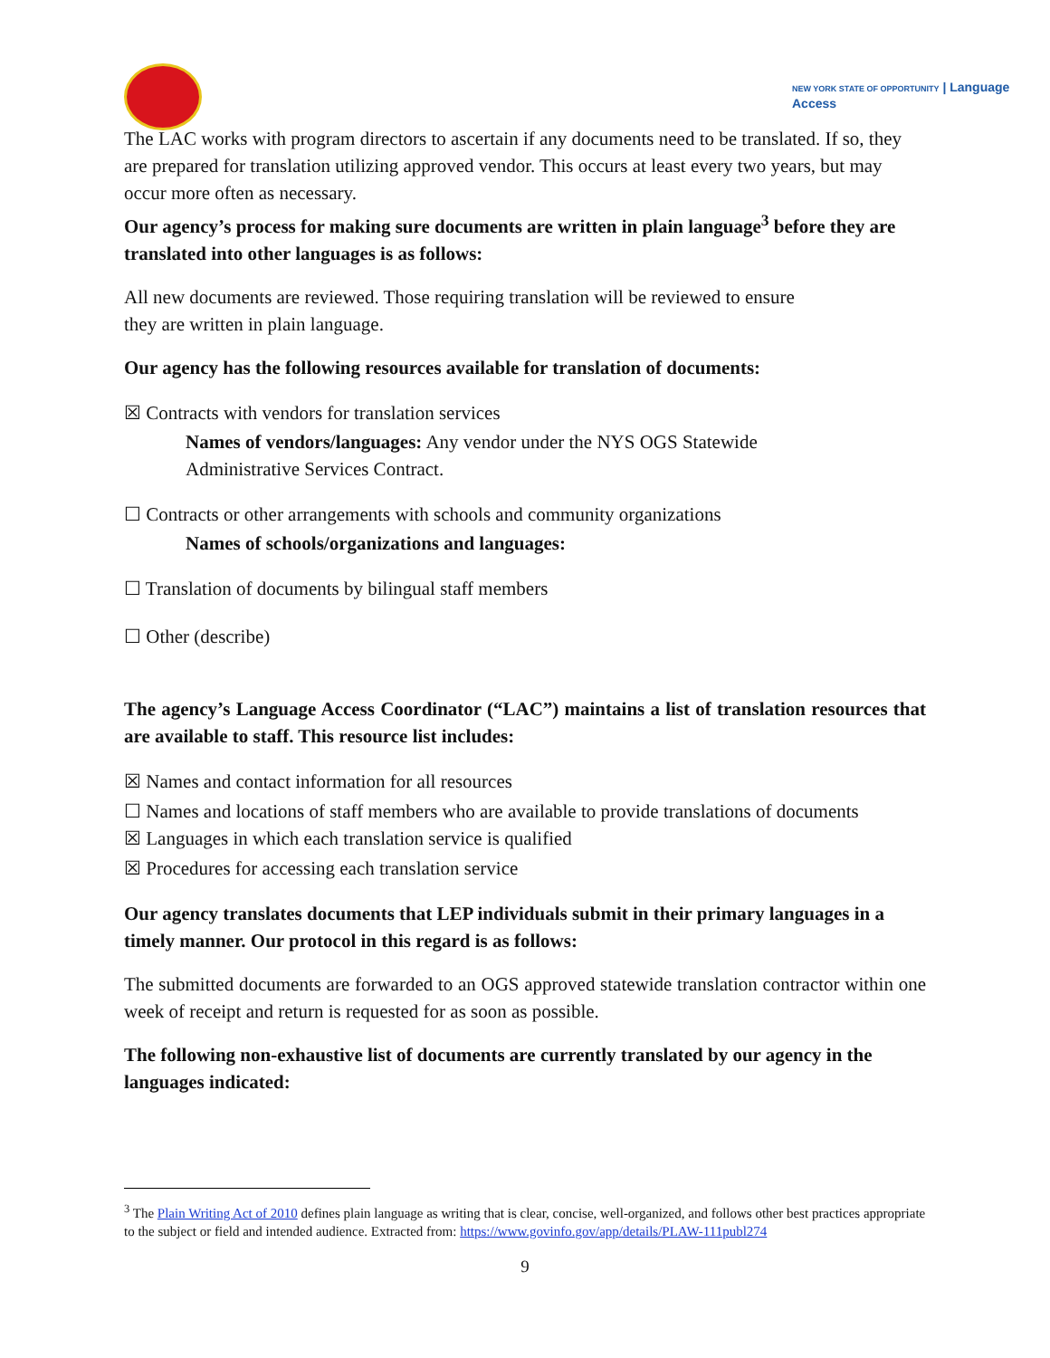NEW YORK STATE OF OPPORTUNITY | Language
Access
The LAC works with program directors to ascertain if any documents need to be translated. If so, they are prepared for translation utilizing approved vendor. This occurs at least every two years, but may occur more often as necessary.
Our agency’s process for making sure documents are written in plain language<sup>3</sup> before they are translated into other languages is as follows:
All new documents are reviewed. Those requiring translation will be reviewed to ensure
they are written in plain language.
Our agency has the following resources available for translation of documents:
☒ Contracts with vendors for translation services
Names of vendors/languages: Any vendor under the NYS OGS Statewide
Administrative Services Contract.
☐ Contracts or other arrangements with schools and community organizations
Names of schools/organizations and languages:
☐ Translation of documents by bilingual staff members
☐ Other (describe)
The agency’s Language Access Coordinator (“LAC”) maintains a list of translation resources that are available to staff. This resource list includes:
☒ Names and contact information for all resources
☐ Names and locations of staff members who are available to provide translations of documents
☒ Languages in which each translation service is qualified
☒ Procedures for accessing each translation service
Our agency translates documents that LEP individuals submit in their primary languages in a timely manner. Our protocol in this regard is as follows:
The submitted documents are forwarded to an OGS approved statewide translation contractor within one week of receipt and return is requested for as soon as possible.
The following non-exhaustive list of documents are currently translated by our agency in the languages indicated:
<sup>3</sup> The Plain Writing Act of 2010 defines plain language as writing that is clear, concise, well-organized, and follows other best practices appropriate to the subject or field and intended audience. Extracted from: https://www.govinfo.gov/app/details/PLAW-111publ274
9